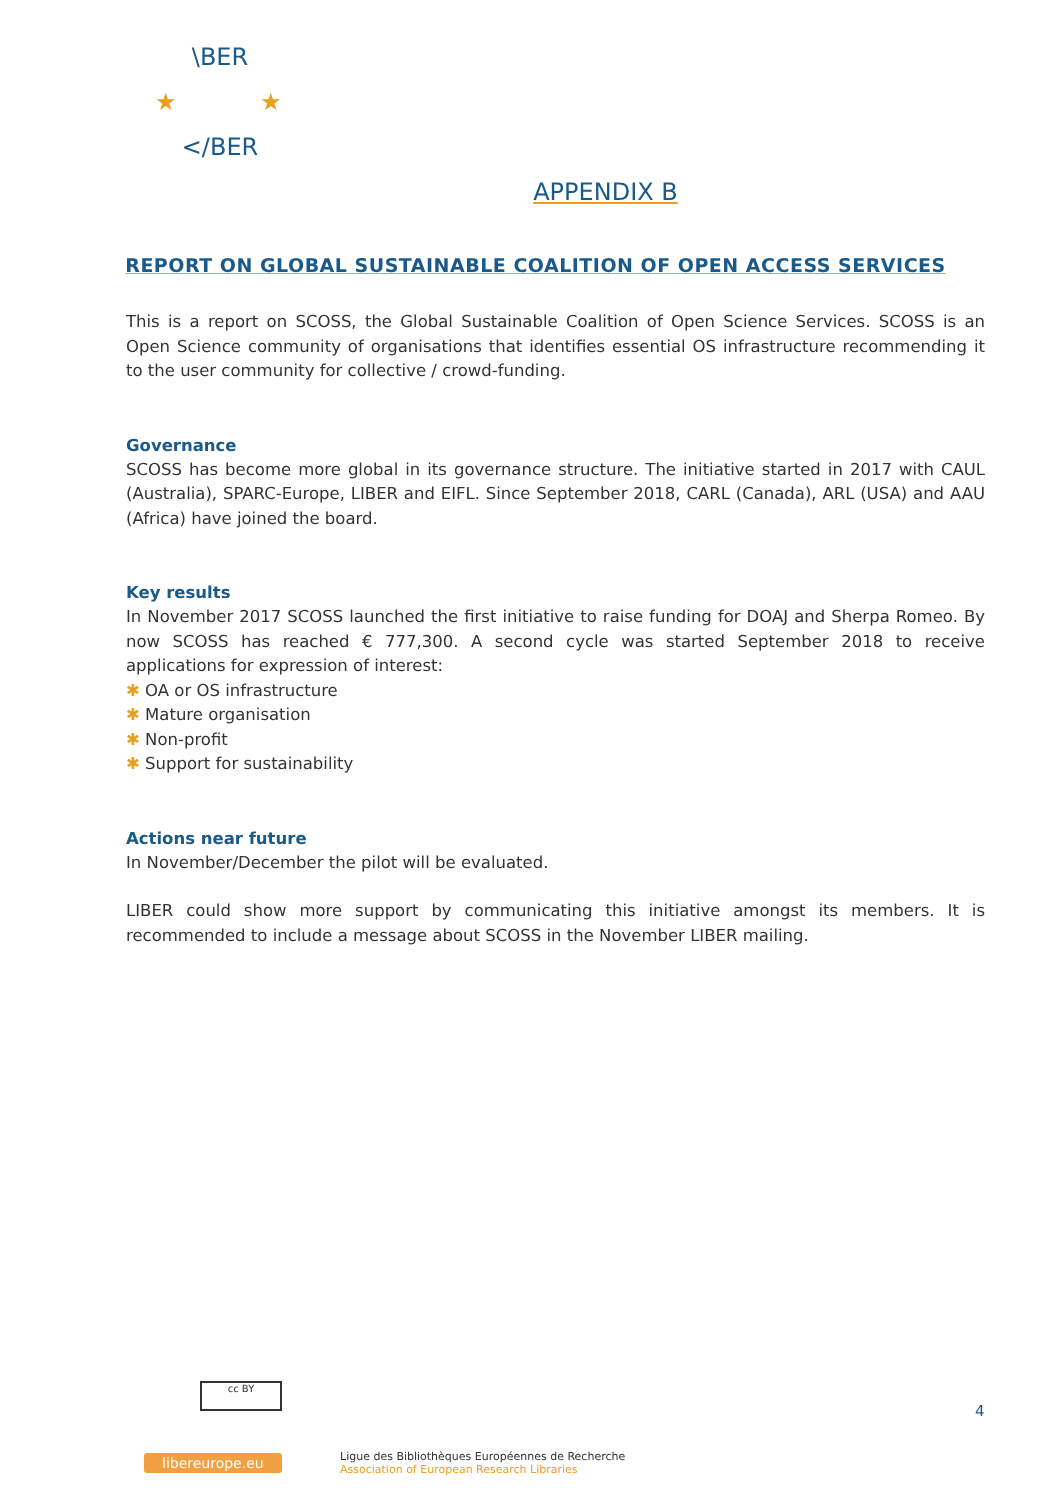\BER
</BER
★
★
APPENDIX B
REPORT ON GLOBAL SUSTAINABLE COALITION OF OPEN ACCESS SERVICES
This is a report on SCOSS, the Global Sustainable Coalition of Open Science Services. SCOSS is an Open Science community of organisations that identifies essential OS infrastructure recommending it to the user community for collective / crowd-funding.
Governance
SCOSS has become more global in its governance structure. The initiative started in 2017 with CAUL (Australia), SPARC-Europe, LIBER and EIFL. Since September 2018, CARL (Canada), ARL (USA) and AAU (Africa) have joined the board.
Key results
In November 2017 SCOSS launched the first initiative to raise funding for DOAJ and Sherpa Romeo. By now SCOSS has reached € 777,300. A second cycle was started September 2018 to receive applications for expression of interest:
✱ OA or OS infrastructure
✱ Mature organisation
✱ Non-profit
✱ Support for sustainability
Actions near future
In November/December the pilot will be evaluated.
LIBER could show more support by communicating this initiative amongst its members. It is recommended to include a message about SCOSS in the November LIBER mailing.
cc BY
4
libereurope.eu
Ligue des Bibliothèques Européennes de Recherche
Association of European Research Libraries